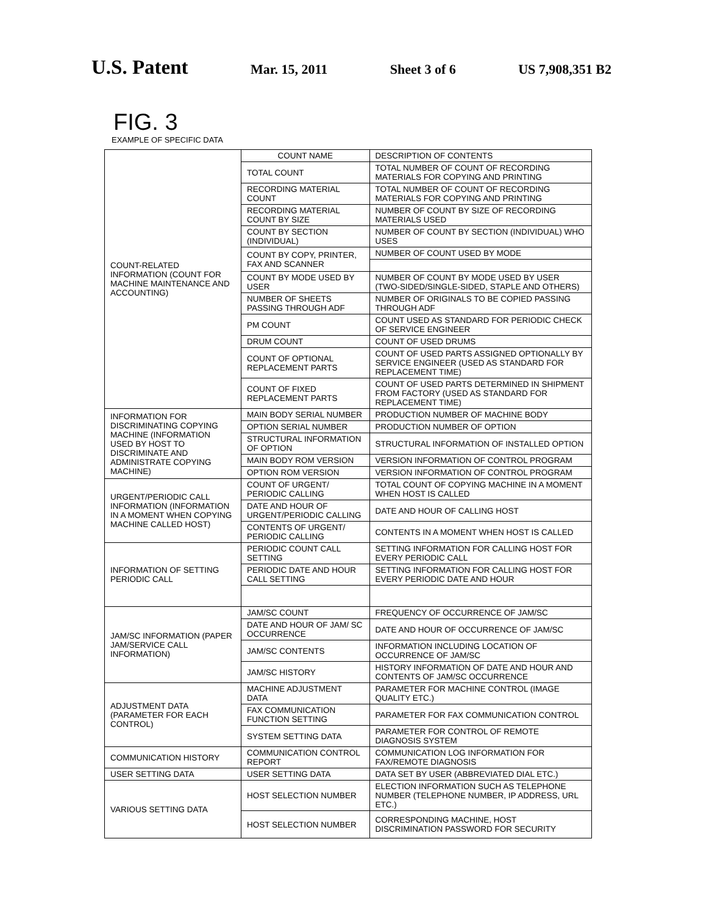U.S. Patent Mar. 15, 2011 Sheet 3 of 6 US 7,908,351 B2
FIG. 3
EXAMPLE OF SPECIFIC DATA
| COUNT-RELATED INFORMATION (COUNT FOR MACHINE MAINTENANCE AND ACCOUNTING) | COUNT NAME | DESCRIPTION OF CONTENTS |
| | TOTAL COUNT | TOTAL NUMBER OF COUNT OF RECORDING MATERIALS FOR COPYING AND PRINTING |
| | RECORDING MATERIAL COUNT | TOTAL NUMBER OF COUNT OF RECORDING MATERIALS FOR COPYING AND PRINTING |
| | RECORDING MATERIAL COUNT BY SIZE | NUMBER OF COUNT BY SIZE OF RECORDING MATERIALS USED |
| | COUNT BY SECTION (INDIVIDUAL) | NUMBER OF COUNT BY SECTION (INDIVIDUAL) WHO USES |
| | COUNT BY COPY, PRINTER, FAX AND SCANNER | NUMBER OF COUNT USED BY MODE |
| | COUNT BY MODE USED BY USER | NUMBER OF COUNT BY MODE USED BY USER (TWO-SIDED/SINGLE-SIDED, STAPLE AND OTHERS) |
| | NUMBER OF SHEETS PASSING THROUGH ADF | NUMBER OF ORIGINALS TO BE COPIED PASSING THROUGH ADF |
| | PM COUNT | COUNT USED AS STANDARD FOR PERIODIC CHECK OF SERVICE ENGINEER |
| | DRUM COUNT | COUNT OF USED DRUMS |
| | COUNT OF OPTIONAL REPLACEMENT PARTS | COUNT OF USED PARTS ASSIGNED OPTIONALLY BY SERVICE ENGINEER (USED AS STANDARD FOR REPLACEMENT TIME) |
| | COUNT OF FIXED REPLACEMENT PARTS | COUNT OF USED PARTS DETERMINED IN SHIPMENT FROM FACTORY (USED AS STANDARD FOR REPLACEMENT TIME) |
| INFORMATION FOR DISCRIMINATING COPYING MACHINE (INFORMATION USED BY HOST TO DISCRIMINATE AND ADMINISTRATE COPYING MACHINE) | MAIN BODY SERIAL NUMBER | PRODUCTION NUMBER OF MACHINE BODY |
| | OPTION SERIAL NUMBER | PRODUCTION NUMBER OF OPTION |
| | STRUCTURAL INFORMATION OF OPTION | STRUCTURAL INFORMATION OF INSTALLED OPTION |
| | MAIN BODY ROM VERSION | VERSION INFORMATION OF CONTROL PROGRAM |
| | OPTION ROM VERSION | VERSION INFORMATION OF CONTROL PROGRAM |
| URGENT/PERIODIC CALL INFORMATION (INFORMATION IN A MOMENT WHEN COPYING MACHINE CALLED HOST) | COUNT OF URGENT/ PERIODIC CALLING | TOTAL COUNT OF COPYING MACHINE IN A MOMENT WHEN HOST IS CALLED |
| | DATE AND HOUR OF URGENT/PERIODIC CALLING | DATE AND HOUR OF CALLING HOST |
| | CONTENTS OF URGENT/ PERIODIC CALLING | CONTENTS IN A MOMENT WHEN HOST IS CALLED |
| INFORMATION OF SETTING PERIODIC CALL | PERIODIC COUNT CALL SETTING | SETTING INFORMATION FOR CALLING HOST FOR EVERY PERIODIC CALL |
| | PERIODIC DATE AND HOUR CALL SETTING | SETTING INFORMATION FOR CALLING HOST FOR EVERY PERIODIC DATE AND HOUR |
| JAM/SC INFORMATION (PAPER JAM/SERVICE CALL INFORMATION) | JAM/SC COUNT | FREQUENCY OF OCCURRENCE OF JAM/SC |
| | DATE AND HOUR OF JAM/ SC OCCURRENCE | DATE AND HOUR OF OCCURRENCE OF JAM/SC |
| | JAM/SC CONTENTS | INFORMATION INCLUDING LOCATION OF OCCURRENCE OF JAM/SC |
| | JAM/SC HISTORY | HISTORY INFORMATION OF DATE AND HOUR AND CONTENTS OF JAM/SC OCCURRENCE |
| ADJUSTMENT DATA (PARAMETER FOR EACH CONTROL) | MACHINE ADJUSTMENT DATA | PARAMETER FOR MACHINE CONTROL (IMAGE QUALITY ETC.) |
| | FAX COMMUNICATION FUNCTION SETTING | PARAMETER FOR FAX COMMUNICATION CONTROL |
| | SYSTEM SETTING DATA | PARAMETER FOR CONTROL OF REMOTE DIAGNOSIS SYSTEM |
| COMMUNICATION HISTORY | COMMUNICATION CONTROL REPORT | COMMUNICATION LOG INFORMATION FOR FAX/REMOTE DIAGNOSIS |
| USER SETTING DATA | USER SETTING DATA | DATA SET BY USER (ABBREVIATED DIAL ETC.) |
| VARIOUS SETTING DATA | HOST SELECTION NUMBER | ELECTION INFORMATION SUCH AS TELEPHONE NUMBER (TELEPHONE NUMBER, IP ADDRESS, URL ETC.) |
| | HOST SELECTION NUMBER | CORRESPONDING MACHINE, HOST DISCRIMINATION PASSWORD FOR SECURITY |